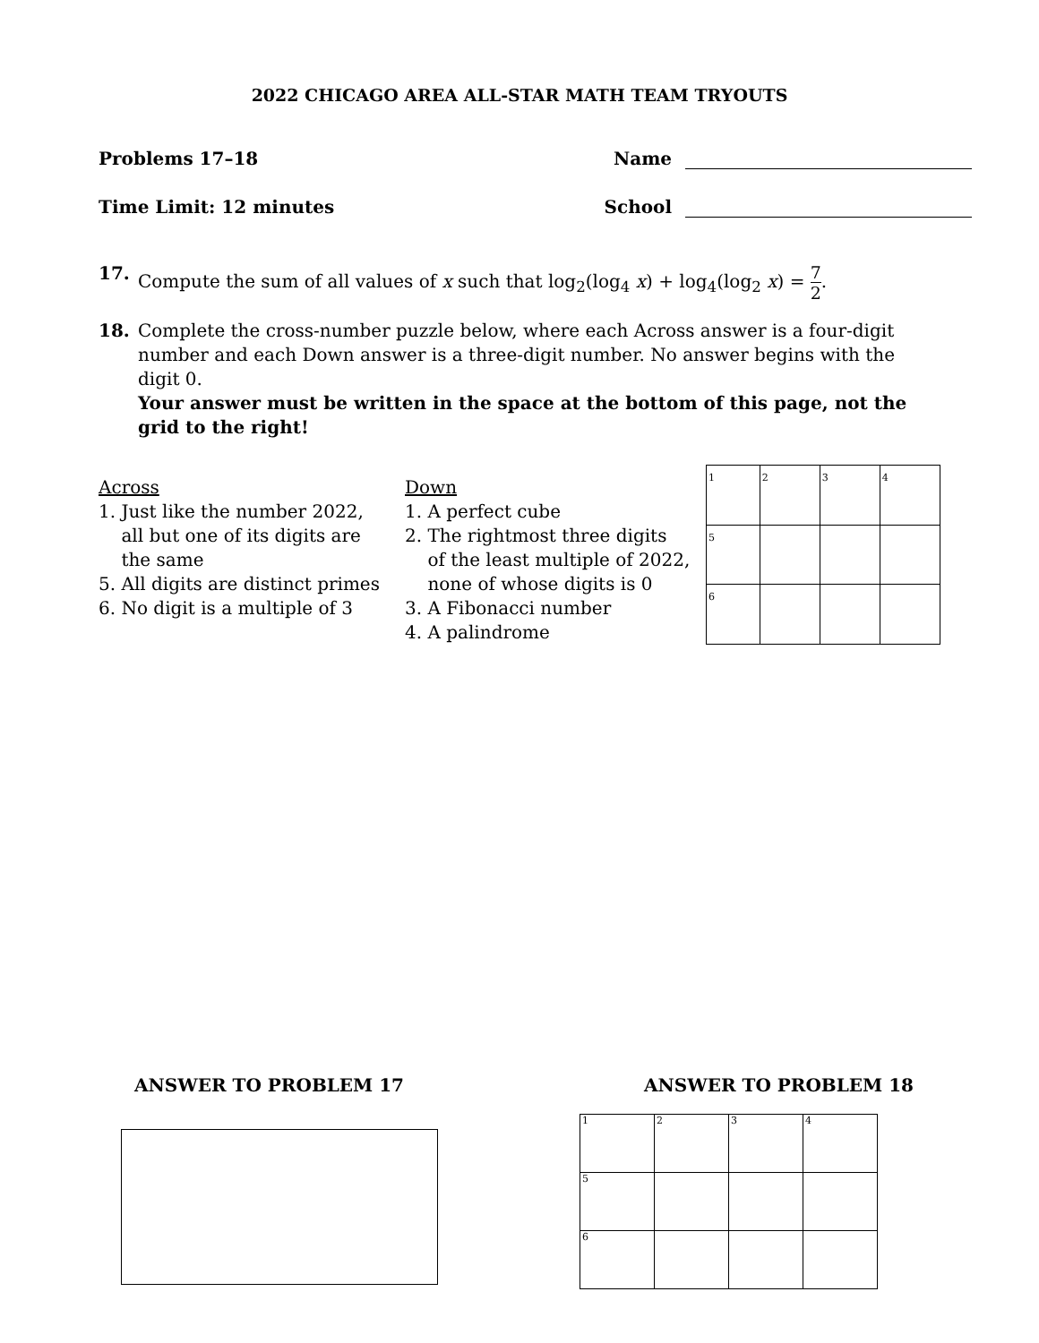2022 CHICAGO AREA ALL-STAR MATH TEAM TRYOUTS
Problems 17–18 Name
Time Limit: 12 minutes School
17. Compute the sum of all values of x such that log<sub>2</sub>(log<sub>4</sub> x) + log<sub>4</sub>(log<sub>2</sub> x) = 7 2.
18. Complete the cross-number puzzle below, where each Across answer is a four-digit number and each Down answer is a three-digit number. No answer begins with the digit 0.
Your answer must be written in the space at the bottom of this page, not the grid to the right!
Across
1. Just like the number 2022,
all but one of its digits are
the same
5. All digits are distinct primes
6. No digit is a multiple of 3
Down
1. A perfect cube
2. The rightmost three digits
of the least multiple of 2022,
none of whose digits is 0
3. A Fibonacci number
4. A palindrome
| 1 | 2 | 3 | 4 |
| 5 | | | |
| 6 | | | |
ANSWER TO PROBLEM 17 ANSWER TO PROBLEM 18
| 1 | 2 | 3 | 4 |
| 5 | | | |
| 6 | | | |